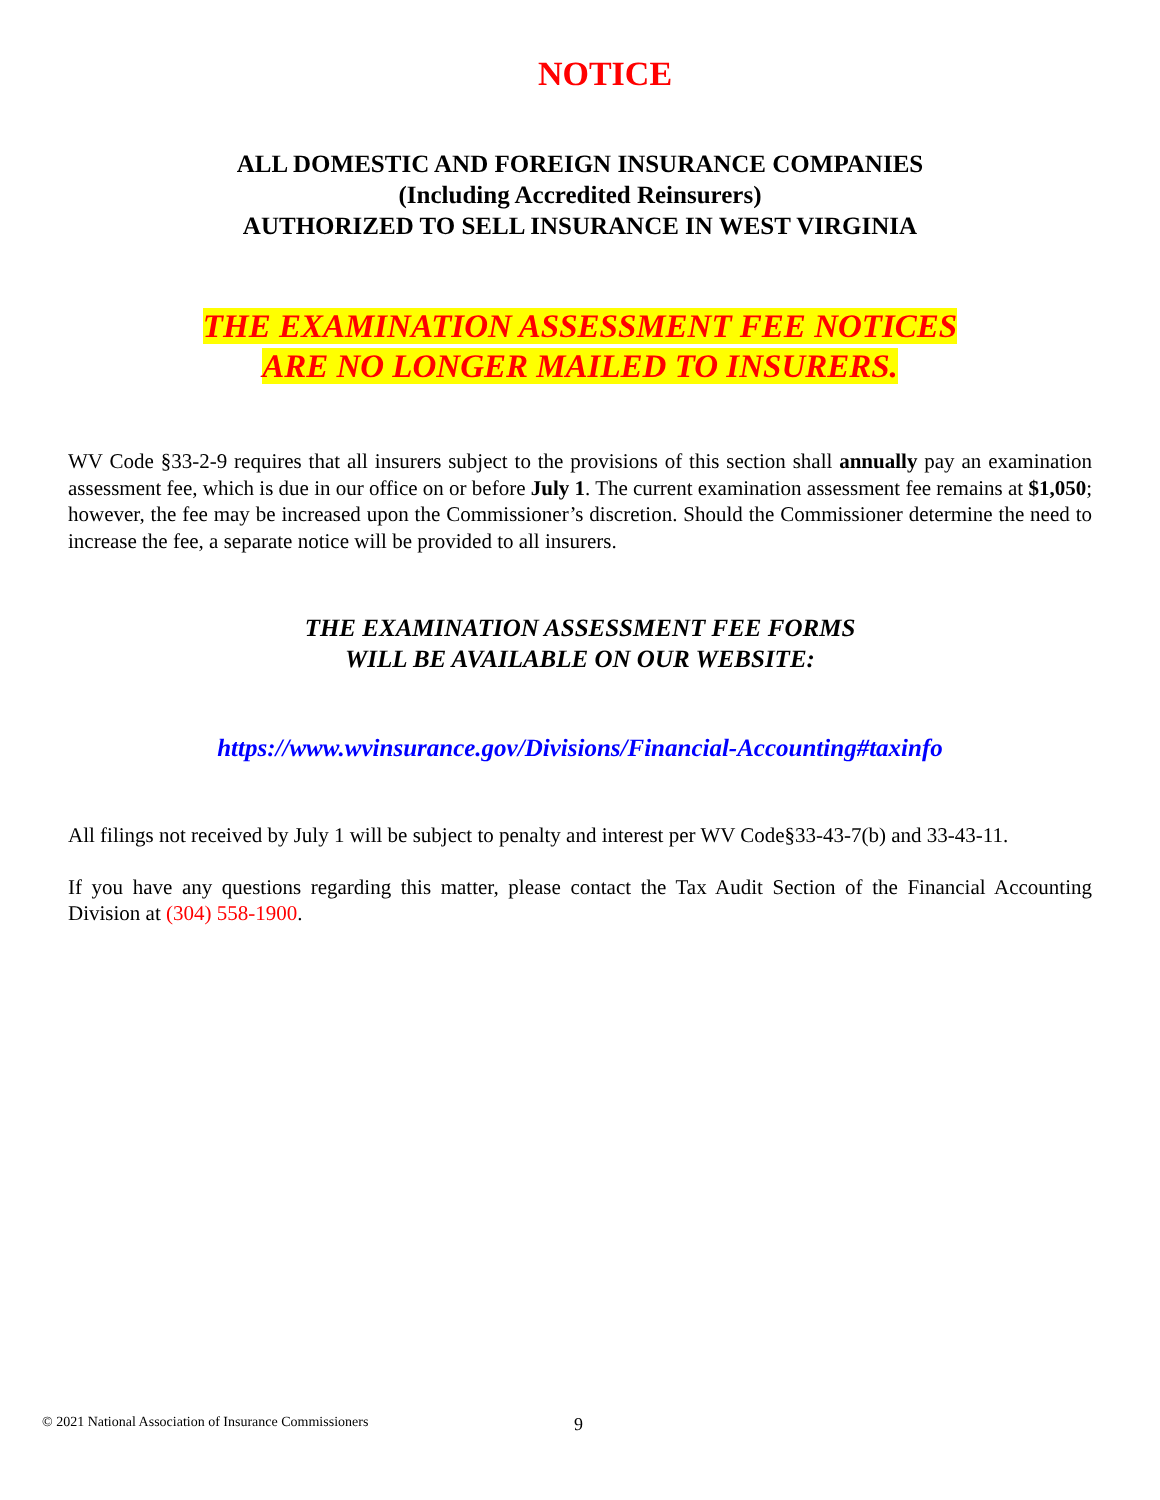NOTICE
ALL DOMESTIC AND FOREIGN INSURANCE COMPANIES
(Including Accredited Reinsurers)
AUTHORIZED TO SELL INSURANCE IN WEST VIRGINIA
THE EXAMINATION ASSESSMENT FEE NOTICES
ARE NO LONGER MAILED TO INSURERS.
WV Code §33-2-9 requires that all insurers subject to the provisions of this section shall annually pay an examination assessment fee, which is due in our office on or before July 1. The current examination assessment fee remains at $1,050; however, the fee may be increased upon the Commissioner’s discretion. Should the Commissioner determine the need to increase the fee, a separate notice will be provided to all insurers.
THE EXAMINATION ASSESSMENT FEE FORMS
WILL BE AVAILABLE ON OUR WEBSITE:
https://www.wvinsurance.gov/Divisions/Financial-Accounting#taxinfo
All filings not received by July 1 will be subject to penalty and interest per WV Code§33-43-7(b) and 33-43-11.
If you have any questions regarding this matter, please contact the Tax Audit Section of the Financial Accounting Division at (304) 558-1900.
© 2021 National Association of Insurance Commissioners
9